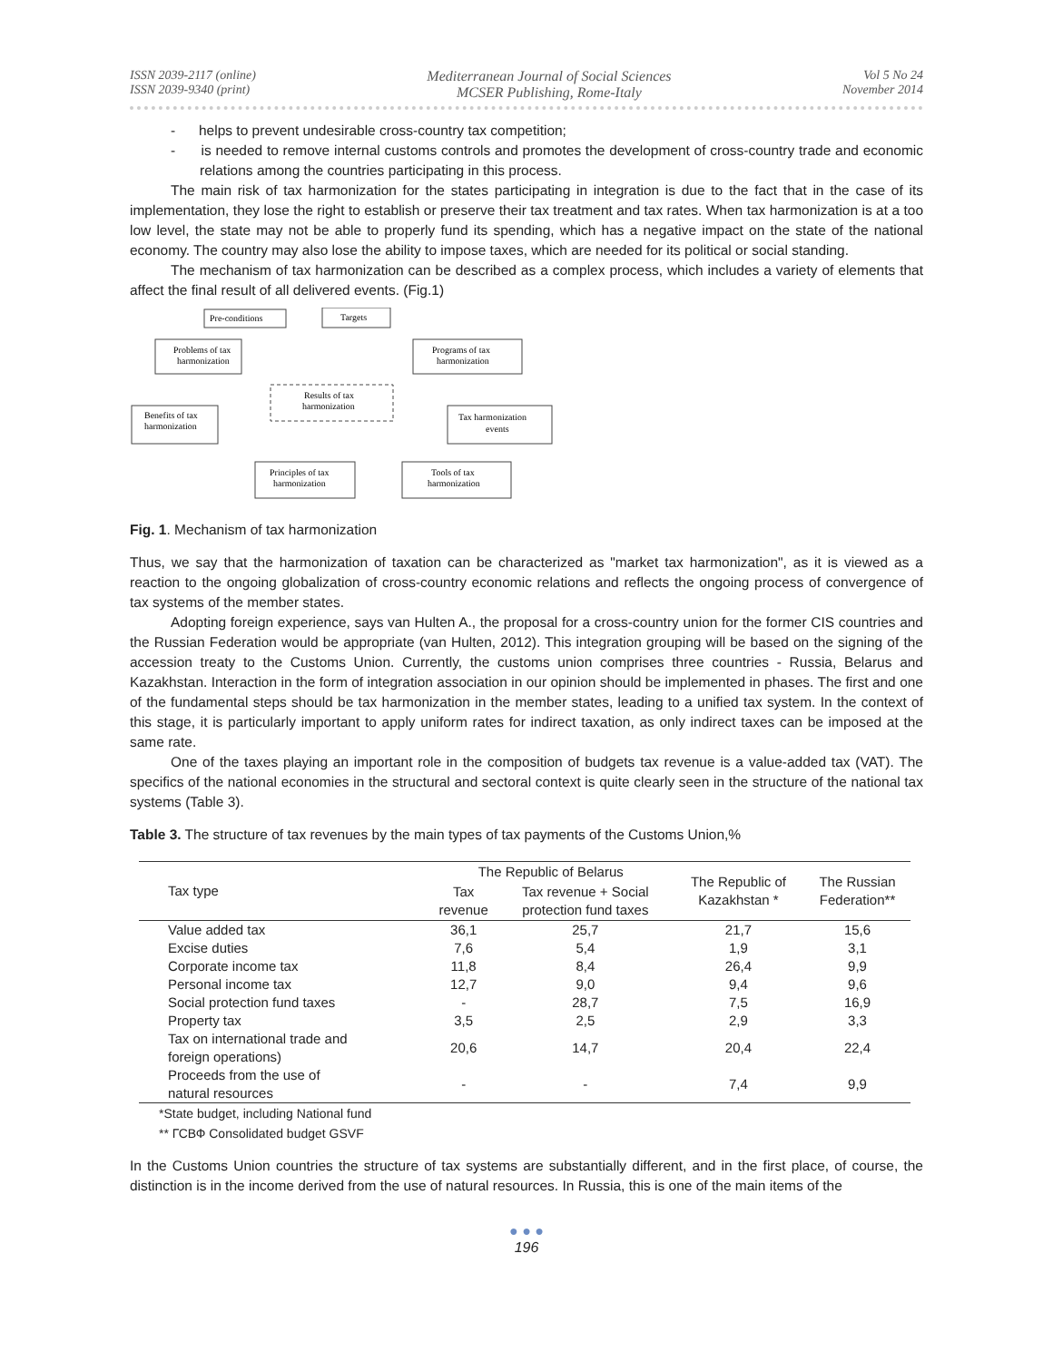ISSN 2039-2117 (online)
ISSN 2039-9340 (print)
Mediterranean Journal of Social Sciences
MCSER Publishing, Rome-Italy
Vol 5 No 24
November 2014
- helps to prevent undesirable cross-country tax competition;
- is needed to remove internal customs controls and promotes the development of cross-country trade and economic relations among the countries participating in this process.
The main risk of tax harmonization for the states participating in integration is due to the fact that in the case of its implementation, they lose the right to establish or preserve their tax treatment and tax rates. When tax harmonization is at a too low level, the state may not be able to properly fund its spending, which has a negative impact on the state of the national economy. The country may also lose the ability to impose taxes, which are needed for its political or social standing.
The mechanism of tax harmonization can be described as a complex process, which includes a variety of elements that affect the final result of all delivered events. (Fig.1)
Pre-conditions
Targets
Problems of tax
harmonization
Programs of tax
harmonization
Results of tax
harmonization
Benefits of tax
harmonization
Tax harmonization
events
Principles of tax
harmonization
Tools of tax
harmonization
Fig. 1. Mechanism of tax harmonization
Thus, we say that the harmonization of taxation can be characterized as "market tax harmonization", as it is viewed as a reaction to the ongoing globalization of cross-country economic relations and reflects the ongoing process of convergence of tax systems of the member states.
Adopting foreign experience, says van Hulten A., the proposal for a cross-country union for the former CIS countries and the Russian Federation would be appropriate (van Hulten, 2012). This integration grouping will be based on the signing of the accession treaty to the Customs Union. Currently, the customs union comprises three countries - Russia, Belarus and Kazakhstan. Interaction in the form of integration association in our opinion should be implemented in phases. The first and one of the fundamental steps should be tax harmonization in the member states, leading to a unified tax system. In the context of this stage, it is particularly important to apply uniform rates for indirect taxation, as only indirect taxes can be imposed at the same rate.
One of the taxes playing an important role in the composition of budgets tax revenue is a value-added tax (VAT). The specifics of the national economies in the structural and sectoral context is quite clearly seen in the structure of the national tax systems (Table 3).
Table 3. The structure of tax revenues by the main types of tax payments of the Customs Union,%
| Tax type | The Republic of Belarus | | The Republic of Kazakhstan * | The Russian Federation** |
| --- | --- | --- | --- | --- |
| | Tax revenue | Tax revenue + Social protection fund taxes | | |
| Value added tax | 36,1 | 25,7 | 21,7 | 15,6 |
| Excise duties | 7,6 | 5,4 | 1,9 | 3,1 |
| Corporate income tax | 11,8 | 8,4 | 26,4 | 9,9 |
| Personal income tax | 12,7 | 9,0 | 9,4 | 9,6 |
| Social protection fund taxes | - | 28,7 | 7,5 | 16,9 |
| Property tax | 3,5 | 2,5 | 2,9 | 3,3 |
| Tax on international trade and foreign operations) | 20,6 | 14,7 | 20,4 | 22,4 |
| Proceeds from the use of natural resources | - | - | 7,4 | 9,9 |
*State budget, including National fund
** ГСВФ Consolidated budget GSVF
In the Customs Union countries the structure of tax systems are substantially different, and in the first place, of course, the distinction is in the income derived from the use of natural resources. In Russia, this is one of the main items of the
● ● ●
196